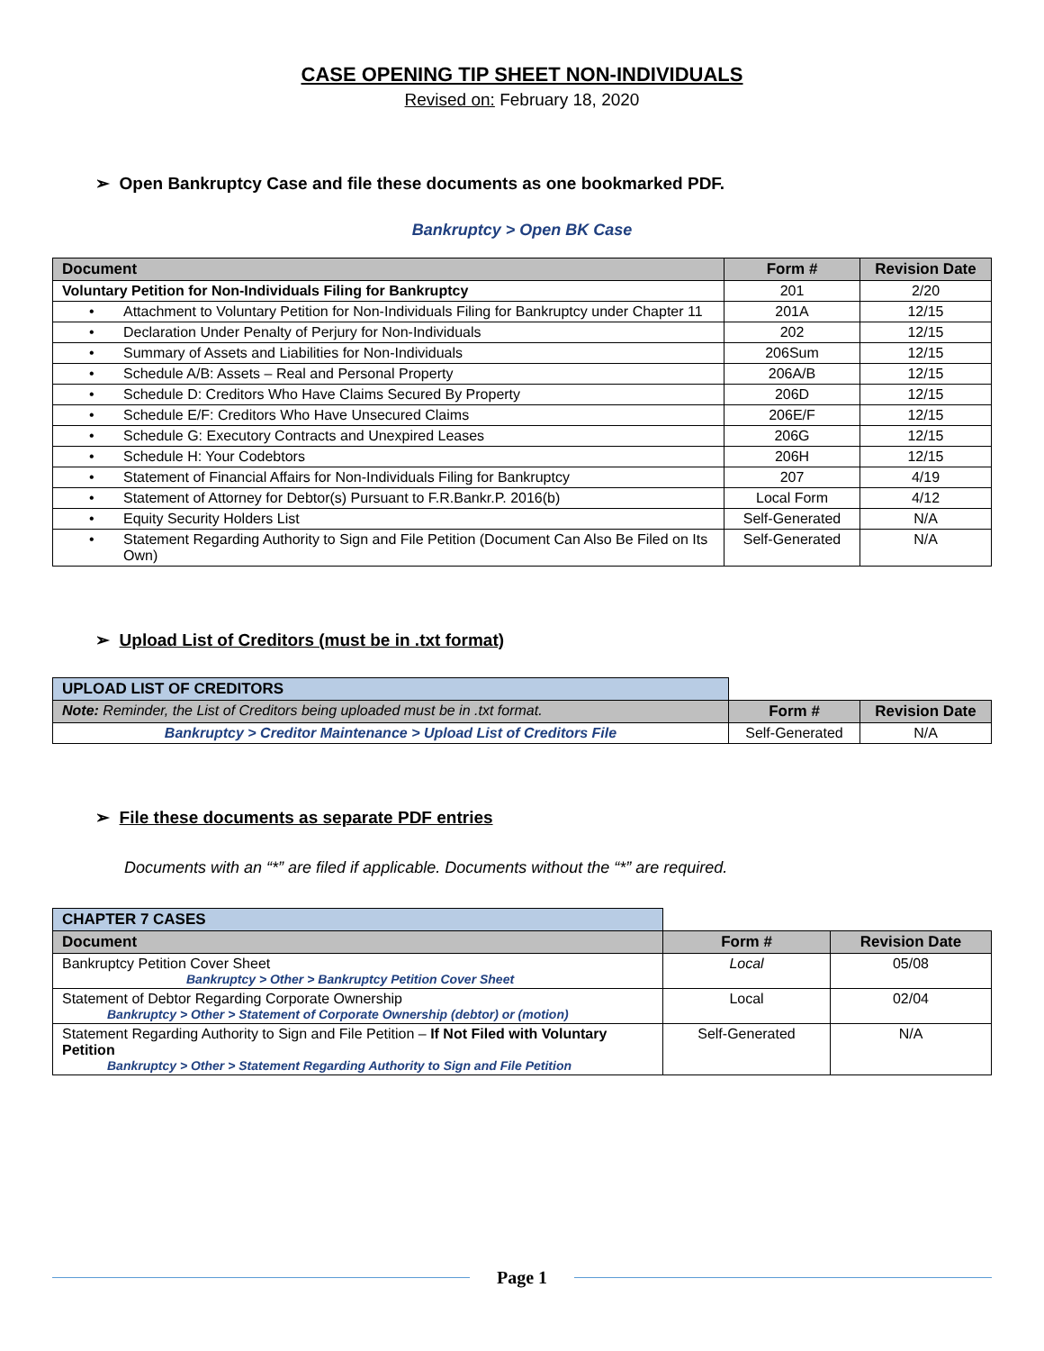CASE OPENING TIP SHEET NON-INDIVIDUALS
Revised on: February 18, 2020
➢ Open Bankruptcy Case and file these documents as one bookmarked PDF.
Bankruptcy > Open BK Case
| Document | Form # | Revision Date |
| --- | --- | --- |
| Voluntary Petition for Non-Individuals Filing for Bankruptcy | 201 | 2/20 |
| • Attachment to Voluntary Petition for Non-Individuals Filing for Bankruptcy under Chapter 11 | 201A | 12/15 |
| • Declaration Under Penalty of Perjury for Non-Individuals | 202 | 12/15 |
| • Summary of Assets and Liabilities for Non-Individuals | 206Sum | 12/15 |
| • Schedule A/B: Assets – Real and Personal Property | 206A/B | 12/15 |
| • Schedule D: Creditors Who Have Claims Secured By Property | 206D | 12/15 |
| • Schedule E/F: Creditors Who Have Unsecured Claims | 206E/F | 12/15 |
| • Schedule G: Executory Contracts and Unexpired Leases | 206G | 12/15 |
| • Schedule H: Your Codebtors | 206H | 12/15 |
| • Statement of Financial Affairs for Non-Individuals Filing for Bankruptcy | 207 | 4/19 |
| • Statement of Attorney for Debtor(s) Pursuant to F.R.Bankr.P. 2016(b) | Local Form | 4/12 |
| • Equity Security Holders List | Self-Generated | N/A |
| • Statement Regarding Authority to Sign and File Petition (Document Can Also Be Filed on Its Own) | Self-Generated | N/A |
➢ Upload List of Creditors (must be in .txt format)
| UPLOAD LIST OF CREDITORS | | |
| Note: Reminder, the List of Creditors being uploaded must be in .txt format. | Form # | Revision Date |
| Bankruptcy > Creditor Maintenance > Upload List of Creditors File | Self-Generated | N/A |
➢ File these documents as separate PDF entries
Documents with an “*” are filed if applicable. Documents without the “*” are required.
| CHAPTER 7 CASES | | |
| Document | Form # | Revision Date |
| Bankruptcy Petition Cover Sheet Bankruptcy > Other > Bankruptcy Petition Cover Sheet | Local | 05/08 |
| Statement of Debtor Regarding Corporate Ownership Bankruptcy > Other > Statement of Corporate Ownership (debtor) or (motion) | Local | 02/04 |
| Statement Regarding Authority to Sign and File Petition – If Not Filed with Voluntary Petition Bankruptcy > Other > Statement Regarding Authority to Sign and File Petition | Self-Generated | N/A |
Page 1